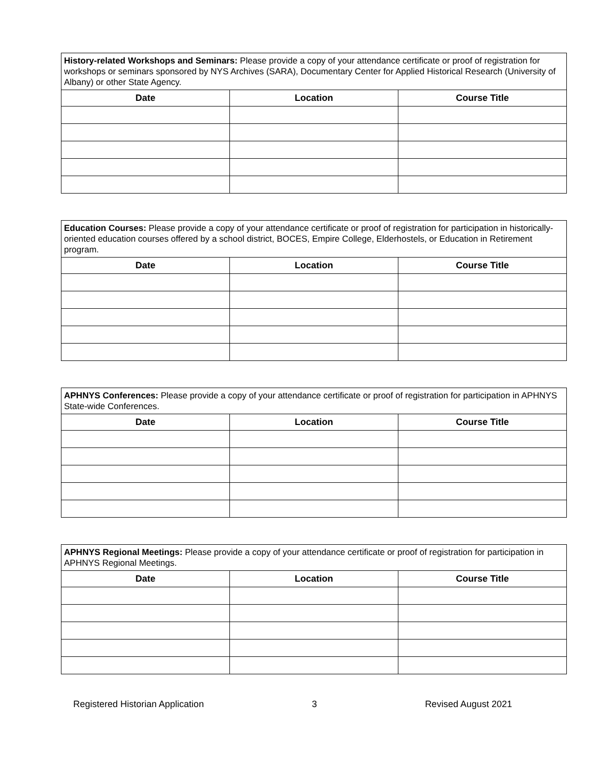| History-related Workshops and Seminars: Please provide a copy of your attendance certificate or proof of registration for workshops or seminars sponsored by NYS Archives (SARA), Documentary Center for Applied Historical Research (University of Albany) or other State Agency. | | |
| Date | Location | Course Title |
| Education Courses: Please provide a copy of your attendance certificate or proof of registration for participation in historically-oriented education courses offered by a school district, BOCES, Empire College, Elderhostels, or Education in Retirement program. | | |
| Date | Location | Course Title |
| APHNYS Conferences: Please provide a copy of your attendance certificate or proof of registration for participation in APHNYS State-wide Conferences. | | |
| Date | Location | Course Title |
| APHNYS Regional Meetings: Please provide a copy of your attendance certificate or proof of registration for participation in APHNYS Regional Meetings. | | |
| Date | Location | Course Title |
Registered Historian Application 3 Revised August 2021